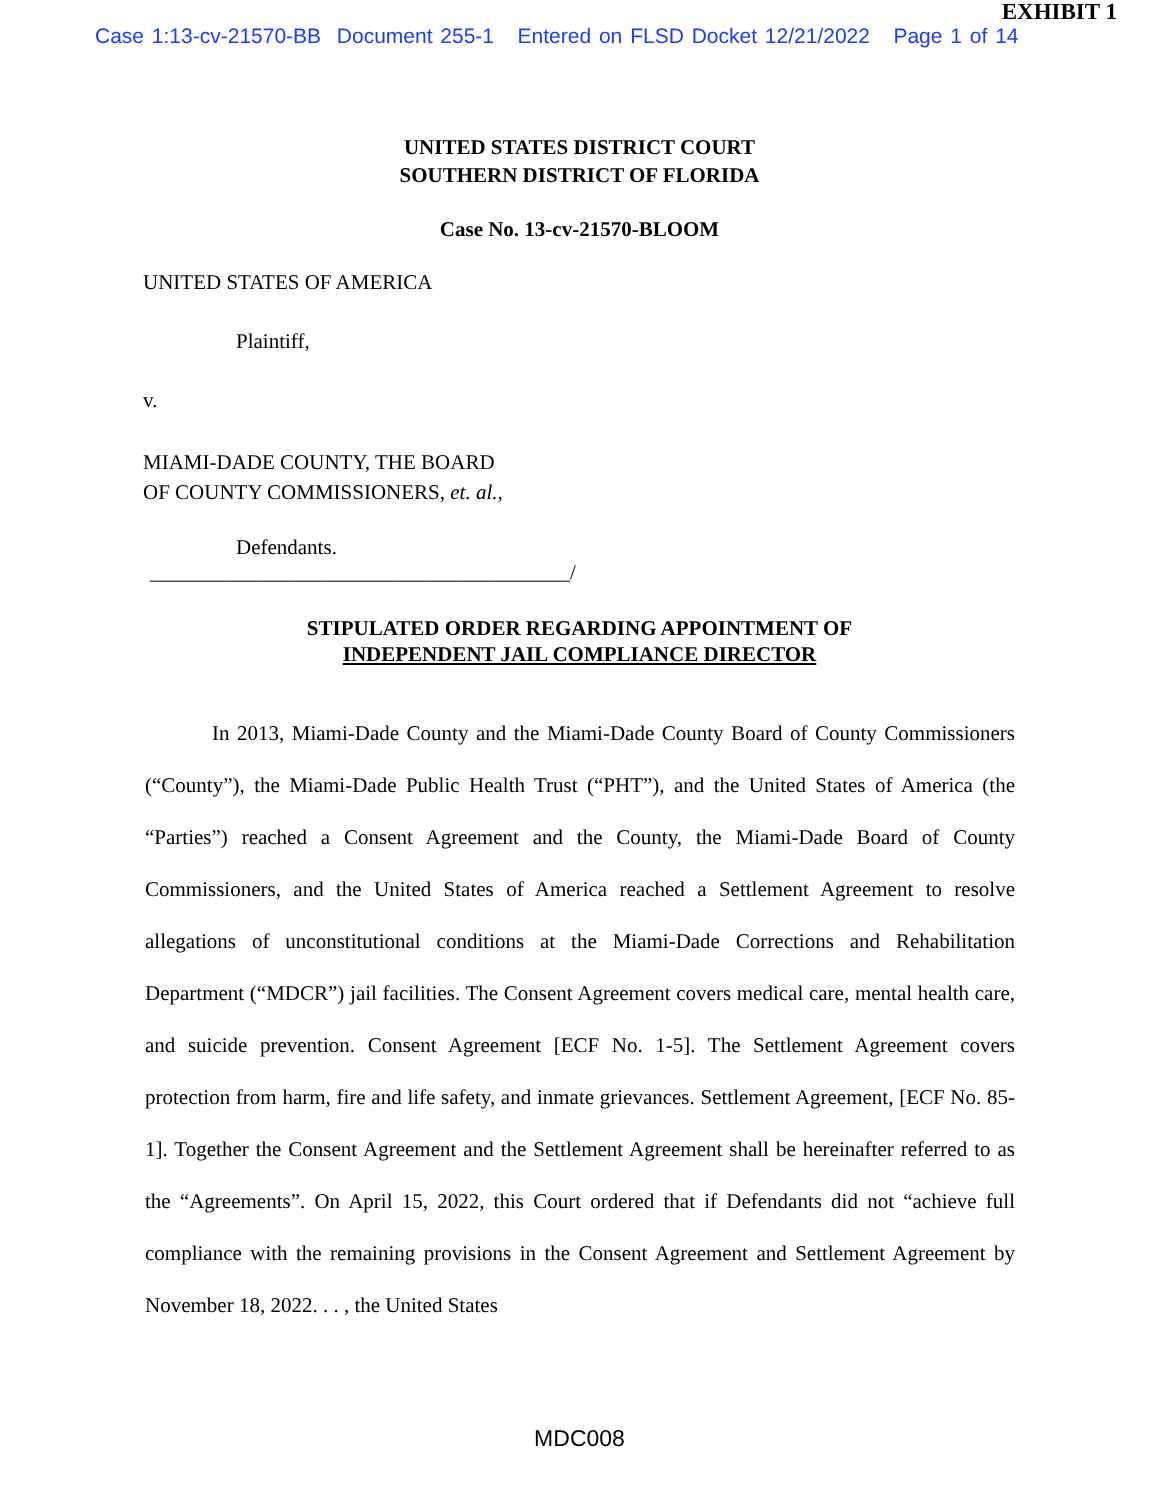EXHIBIT 1
Case 1:13-cv-21570-BB Document 255-1 Entered on FLSD Docket 12/21/2022 Page 1 of 14
UNITED STATES DISTRICT COURT
SOUTHERN DISTRICT OF FLORIDA
Case No. 13-cv-21570-BLOOM
UNITED STATES OF AMERICA
Plaintiff,
v.
MIAMI-DADE COUNTY, THE BOARD
OF COUNTY COMMISSIONERS, et. al.,
Defendants.
________________________________________/
STIPULATED ORDER REGARDING APPOINTMENT OF
INDEPENDENT JAIL COMPLIANCE DIRECTOR
In 2013, Miami-Dade County and the Miami-Dade County Board of County Commissioners (“County”), the Miami-Dade Public Health Trust (“PHT”), and the United States of America (the “Parties”) reached a Consent Agreement and the County, the Miami-Dade Board of County Commissioners, and the United States of America reached a Settlement Agreement to resolve allegations of unconstitutional conditions at the Miami-Dade Corrections and Rehabilitation Department (“MDCR”) jail facilities. The Consent Agreement covers medical care, mental health care, and suicide prevention. Consent Agreement [ECF No. 1-5]. The Settlement Agreement covers protection from harm, fire and life safety, and inmate grievances. Settlement Agreement, [ECF No. 85-1]. Together the Consent Agreement and the Settlement Agreement shall be hereinafter referred to as the “Agreements”. On April 15, 2022, this Court ordered that if Defendants did not “achieve full compliance with the remaining provisions in the Consent Agreement and Settlement Agreement by November 18, 2022. . . , the United States
MDC008